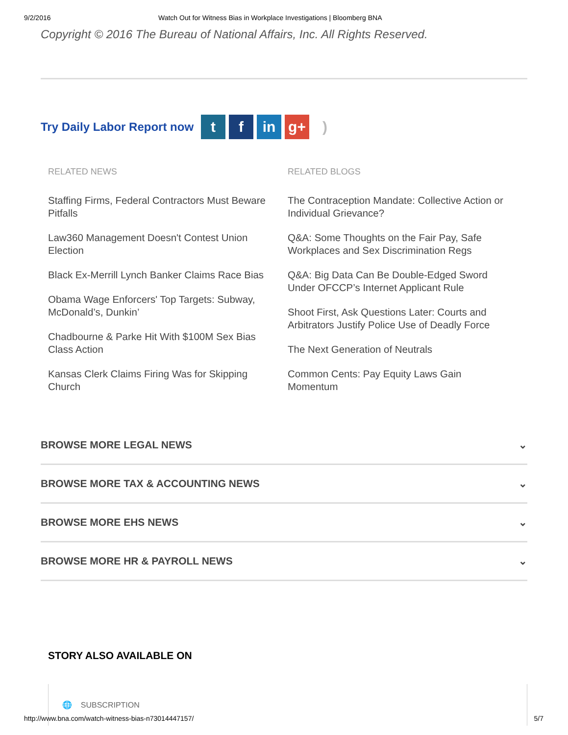9/2/2016 Watch Out for Witness Bias in Workplace Investigations | Bloomberg BNA
Copyright © 2016 The Bureau of National Affairs, Inc. All Rights Reserved.
Try Daily Labor Report now
t f in g+ )
RELATED NEWS
Staffing Firms, Federal Contractors Must Beware Pitfalls
Law360 Management Doesn't Contest Union Election
Black Ex-Merrill Lynch Banker Claims Race Bias
Obama Wage Enforcers' Top Targets: Subway, McDonald’s, Dunkin’
Chadbourne & Parke Hit With $100M Sex Bias Class Action
Kansas Clerk Claims Firing Was for Skipping Church
RELATED BLOGS
The Contraception Mandate: Collective Action or Individual Grievance?
Q&A: Some Thoughts on the Fair Pay, Safe Workplaces and Sex Discrimination Regs
Q&A: Big Data Can Be Double-Edged Sword Under OFCCP’s Internet Applicant Rule
Shoot First, Ask Questions Later: Courts and Arbitrators Justify Police Use of Deadly Force
The Next Generation of Neutrals
Common Cents: Pay Equity Laws Gain Momentum
BROWSE MORE LEGAL NEWS ⌄
BROWSE MORE TAX & ACCOUNTING NEWS ⌄
BROWSE MORE EHS NEWS ⌄
BROWSE MORE HR & PAYROLL NEWS ⌄
STORY ALSO AVAILABLE ON
🌐 SUBSCRIPTION
http://www.bna.com/watch-witness-bias-n73014447157/ 5/7